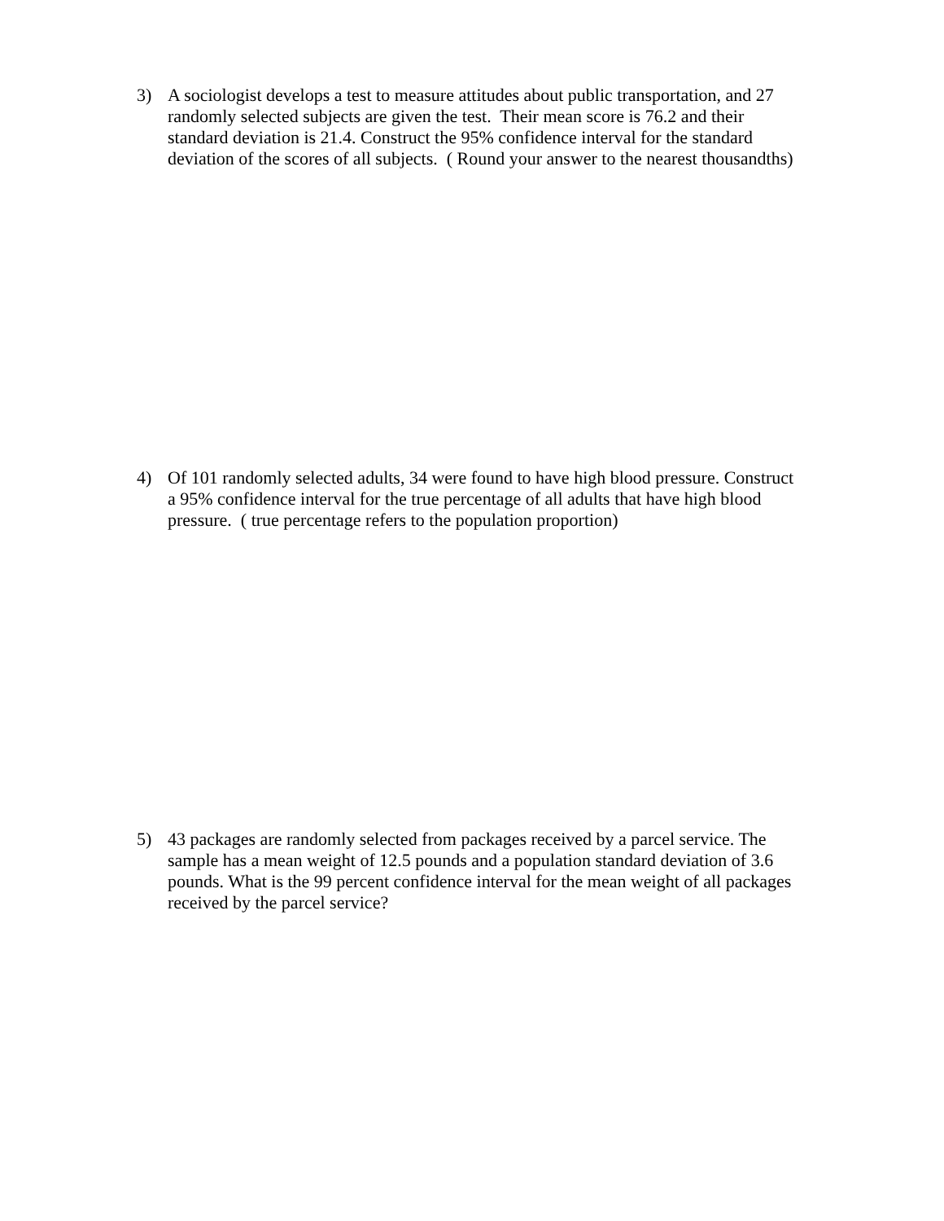3) A sociologist develops a test to measure attitudes about public transportation, and 27 randomly selected subjects are given the test. Their mean score is 76.2 and their standard deviation is 21.4. Construct the 95% confidence interval for the standard deviation of the scores of all subjects. ( Round your answer to the nearest thousandths)
4) Of 101 randomly selected adults, 34 were found to have high blood pressure. Construct a 95% confidence interval for the true percentage of all adults that have high blood pressure. ( true percentage refers to the population proportion)
5) 43 packages are randomly selected from packages received by a parcel service. The sample has a mean weight of 12.5 pounds and a population standard deviation of 3.6 pounds. What is the 99 percent confidence interval for the mean weight of all packages received by the parcel service?